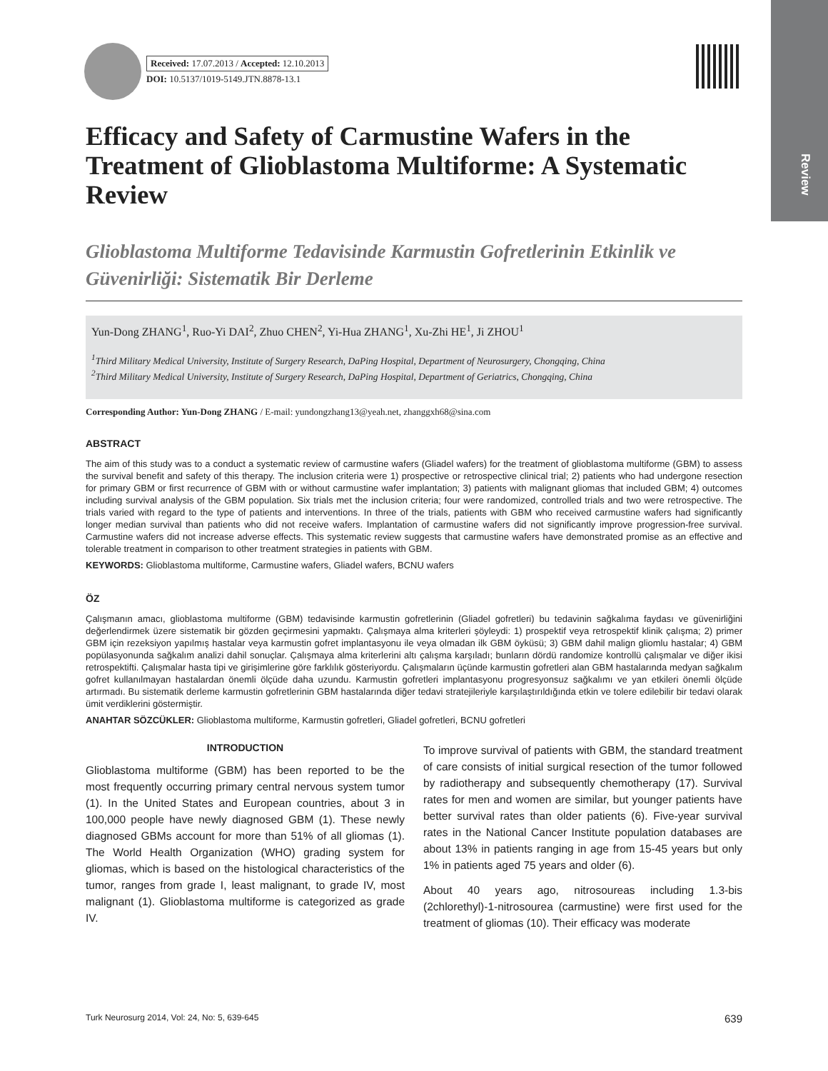Review
Received: 17.07.2013 / Accepted: 12.10.2013
DOI: 10.5137/1019-5149.JTN.8878-13.1
Efficacy and Safety of Carmustine Wafers in the Treatment of Glioblastoma Multiforme: A Systematic Review
Glioblastoma Multiforme Tedavisinde Karmustin Gofretlerinin Etkinlik ve Güvenirliği: Sistematik Bir Derleme
Yun-Dong ZHANG<sup>1</sup>, Ruo-Yi DAI<sup>2</sup>, Zhuo CHEN<sup>2</sup>, Yi-Hua ZHANG<sup>1</sup>, Xu-Zhi HE<sup>1</sup>, Ji ZHOU<sup>1</sup>
<sup>1</sup> Third Military Medical University, Institute of Surgery Research, DaPing Hospital, Department of Neurosurgery, Chongqing, China
<sup>2</sup> Third Military Medical University, Institute of Surgery Research, DaPing Hospital, Department of Geriatrics, Chongqing, China
Corresponding Author: Yun-Dong ZHANG / E-mail: yundongzhang13@yeah.net, zhanggxh68@sina.com
ABSTRACT
The aim of this study was to a conduct a systematic review of carmustine wafers (Gliadel wafers) for the treatment of glioblastoma multiforme (GBM) to assess the survival benefit and safety of this therapy. The inclusion criteria were 1) prospective or retrospective clinical trial; 2) patients who had undergone resection for primary GBM or first recurrence of GBM with or without carmustine wafer implantation; 3) patients with malignant gliomas that included GBM; 4) outcomes including survival analysis of the GBM population. Six trials met the inclusion criteria; four were randomized, controlled trials and two were retrospective. The trials varied with regard to the type of patients and interventions. In three of the trials, patients with GBM who received carmustine wafers had significantly longer median survival than patients who did not receive wafers. Implantation of carmustine wafers did not significantly improve progression-free survival. Carmustine wafers did not increase adverse effects. This systematic review suggests that carmustine wafers have demonstrated promise as an effective and tolerable treatment in comparison to other treatment strategies in patients with GBM.
KEYWORDS: Glioblastoma multiforme, Carmustine wafers, Gliadel wafers, BCNU wafers
ÖZ
Çalışmanın amacı, glioblastoma multiforme (GBM) tedavisinde karmustin gofretlerinin (Gliadel gofretleri) bu tedavinin sağkalıma faydası ve güvenirliğini değerlendirmek üzere sistematik bir gözden geçirmesini yapmaktı. Çalışmaya alma kriterleri şöyleydi: 1) prospektif veya retrospektif klinik çalışma; 2) primer GBM için rezeksiyon yapılmış hastalar veya karmustin gofret implantasyonu ile veya olmadan ilk GBM öyküsü; 3) GBM dahil malign gliomlu hastalar; 4) GBM popülasyonunda sağkalım analizi dahil sonuçlar. Çalışmaya alma kriterlerini altı çalışma karşıladı; bunların dördü randomize kontrollü çalışmalar ve diğer ikisi retrospektifti. Çalışmalar hasta tipi ve girişimlerine göre farklılık gösteriyordu. Çalışmaların üçünde karmustin gofretleri alan GBM hastalarında medyan sağkalım gofret kullanılmayan hastalardan önemli ölçüde daha uzundu. Karmustin gofretleri implantasyonu progresyonsuz sağkalımı ve yan etkileri önemli ölçüde artırmadı. Bu sistematik derleme karmustin gofretlerinin GBM hastalarında diğer tedavi stratejileriyle karşılaştırıldığında etkin ve tolere edilebilir bir tedavi olarak ümit verdiklerini göstermiştir.
ANAHTAR SÖZCÜKLER: Glioblastoma multiforme, Karmustin gofretleri, Gliadel gofretleri, BCNU gofretleri
INTRODUCTION
Glioblastoma multiforme (GBM) has been reported to be the most frequently occurring primary central nervous system tumor (1). In the United States and European countries, about 3 in 100,000 people have newly diagnosed GBM (1). These newly diagnosed GBMs account for more than 51% of all gliomas (1). The World Health Organization (WHO) grading system for gliomas, which is based on the histological characteristics of the tumor, ranges from grade I, least malignant, to grade IV, most malignant (1). Glioblastoma multiforme is categorized as grade IV.
To improve survival of patients with GBM, the standard treatment of care consists of initial surgical resection of the tumor followed by radiotherapy and subsequently chemotherapy (17). Survival rates for men and women are similar, but younger patients have better survival rates than older patients (6). Five-year survival rates in the National Cancer Institute population databases are about 13% in patients ranging in age from 15-45 years but only 1% in patients aged 75 years and older (6).
About 40 years ago, nitrosoureas including 1.3-bis (2chlorethyl)-1-nitrosourea (carmustine) were first used for the treatment of gliomas (10). Their efficacy was moderate
Turk Neurosurg 2014, Vol: 24, No: 5, 639-645 639